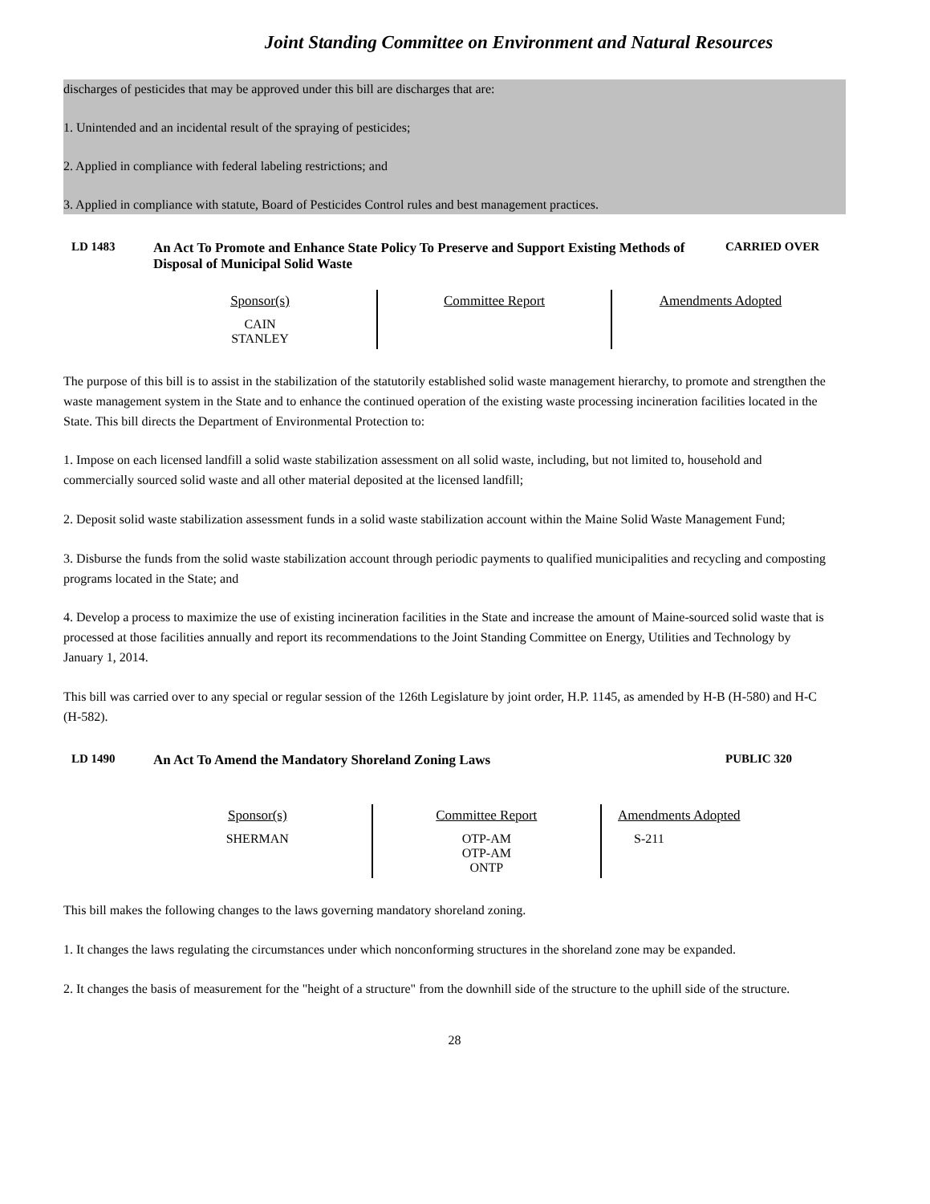Joint Standing Committee on Environment and Natural Resources
discharges of pesticides that may be approved under this bill are discharges that are:
1. Unintended and an incidental result of the spraying of pesticides;
2. Applied in compliance with federal labeling restrictions; and
3. Applied in compliance with statute, Board of Pesticides Control rules and best management practices.
LD 1483 An Act To Promote and Enhance State Policy To Preserve and Support Existing Methods of Disposal of Municipal Solid Waste
CARRIED OVER
| Sponsor(s) CAIN STANLEY | Committee Report | Amendments Adopted |
The purpose of this bill is to assist in the stabilization of the statutorily established solid waste management hierarchy, to promote and strengthen the waste management system in the State and to enhance the continued operation of the existing waste processing incineration facilities located in the State. This bill directs the Department of Environmental Protection to:
1. Impose on each licensed landfill a solid waste stabilization assessment on all solid waste, including, but not limited to, household and commercially sourced solid waste and all other material deposited at the licensed landfill;
2. Deposit solid waste stabilization assessment funds in a solid waste stabilization account within the Maine Solid Waste Management Fund;
3. Disburse the funds from the solid waste stabilization account through periodic payments to qualified municipalities and recycling and composting programs located in the State; and
4. Develop a process to maximize the use of existing incineration facilities in the State and increase the amount of Maine-sourced solid waste that is processed at those facilities annually and report its recommendations to the Joint Standing Committee on Energy, Utilities and Technology by January 1, 2014.
This bill was carried over to any special or regular session of the 126th Legislature by joint order, H.P. 1145, as amended by H-B (H-580) and H-C (H-582).
LD 1490 An Act To Amend the Mandatory Shoreland Zoning Laws
PUBLIC 320
| Sponsor(s) SHERMAN | Committee Report OTP-AM OTP-AM ONTP | Amendments Adopted S-211 |
This bill makes the following changes to the laws governing mandatory shoreland zoning.
1. It changes the laws regulating the circumstances under which nonconforming structures in the shoreland zone may be expanded.
2. It changes the basis of measurement for the "height of a structure" from the downhill side of the structure to the uphill side of the structure.
28